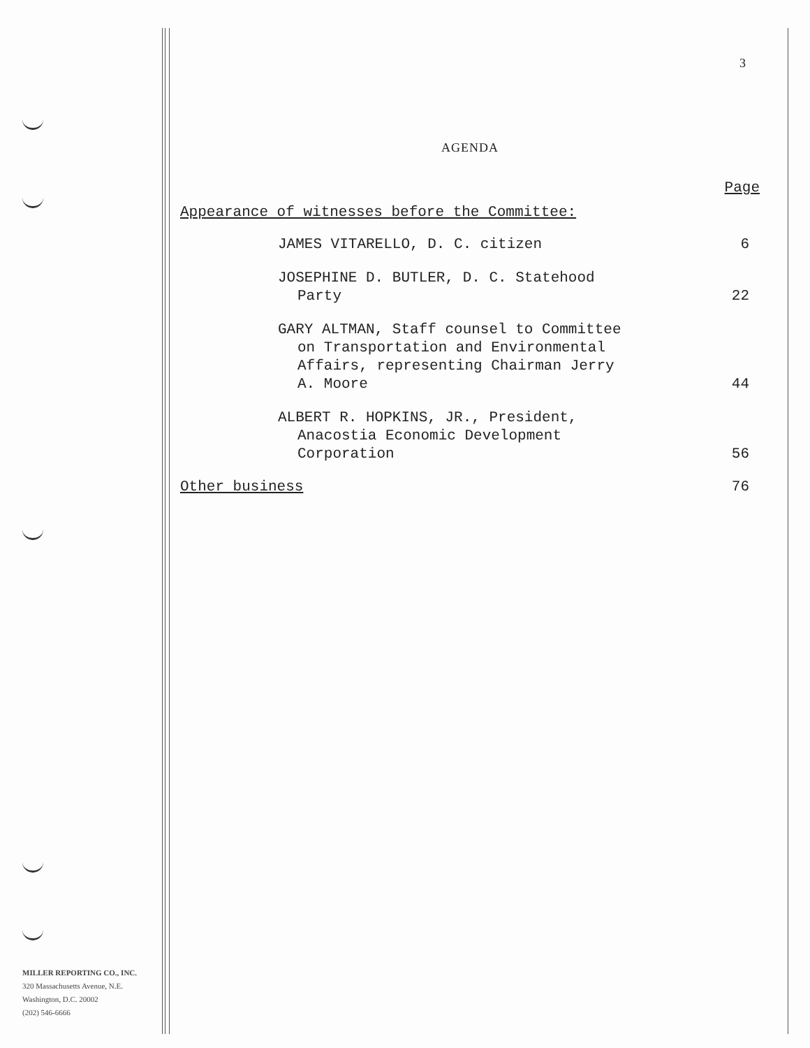3
AGENDA
Page
Appearance of witnesses before the Committee:
JAMES VITARELLO, D. C. citizen
6
JOSEPHINE D. BUTLER, D. C. Statehood
Party
22
GARY ALTMAN, Staff counsel to Committee
on Transportation and Environmental
Affairs, representing Chairman Jerry
A. Moore
44
ALBERT R. HOPKINS, JR., President,
Anacostia Economic Development
Corporation
56
Other business 76
MILLER REPORTING CO., INC.
320 Massachusetts Avenue, N.E.
Washington, D.C. 20002
(202) 546-6666